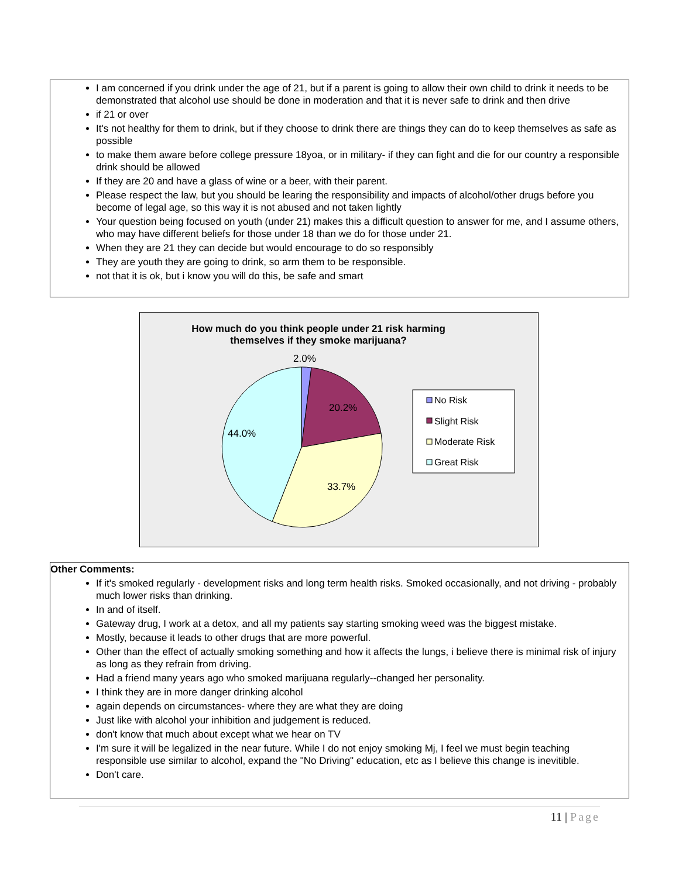I am concerned if you drink under the age of 21, but if a parent is going to allow their own child to drink it needs to be demonstrated that alcohol use should be done in moderation and that it is never safe to drink and then drive
if 21 or over
It's not healthy for them to drink, but if they choose to drink there are things they can do to keep themselves as safe as possible
to make them aware before college pressure 18yoa, or in military- if they can fight and die for our country a responsible drink should be allowed
If they are 20 and have a glass of wine or a beer, with their parent.
Please respect the law, but you should be learing the responsibility and impacts of alcohol/other drugs before you become of legal age, so this way it is not abused and not taken lightly
Your question being focused on youth (under 21) makes this a difficult question to answer for me, and I assume others, who may have different beliefs for those under 18 than we do for those under 21.
When they are 21 they can decide but would encourage to do so responsibly
They are youth they are going to drink, so arm them to be responsible.
not that it is ok, but i know you will do this, be safe and smart
How much do you think people under 21 risk harming
themselves if they smoke marijuana?
2.0%
20.2%
44.0%
33.7%
No Risk
Slight Risk
Moderate Risk
Great Risk
Other Comments:
If it's smoked regularly - development risks and long term health risks. Smoked occasionally, and not driving - probably much lower risks than drinking.
In and of itself.
Gateway drug, I work at a detox, and all my patients say starting smoking weed was the biggest mistake.
Mostly, because it leads to other drugs that are more powerful.
Other than the effect of actually smoking something and how it affects the lungs, i believe there is minimal risk of injury as long as they refrain from driving.
Had a friend many years ago who smoked marijuana regularly--changed her personality.
I think they are in more danger drinking alcohol
again depends on circumstances- where they are what they are doing
Just like with alcohol your inhibition and judgement is reduced.
don't know that much about except what we hear on TV
I'm sure it will be legalized in the near future. While I do not enjoy smoking Mj, I feel we must begin teaching responsible use similar to alcohol, expand the "No Driving" education, etc as I believe this change is inevitible.
Don't care.
11 | Page